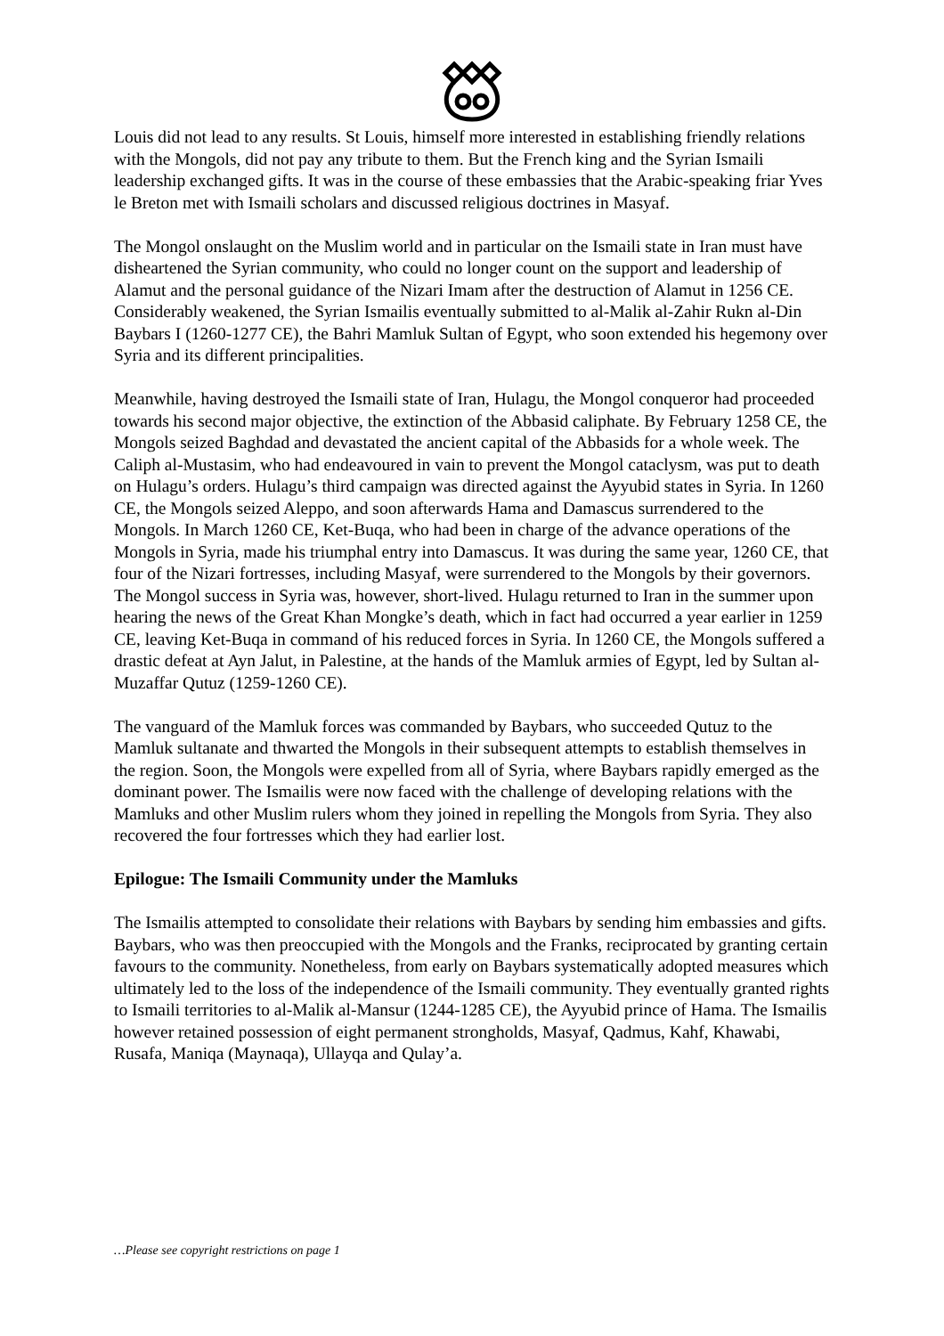Louis did not lead to any results. St Louis, himself more interested in establishing friendly relations with the Mongols, did not pay any tribute to them. But the French king and the Syrian Ismaili leadership exchanged gifts. It was in the course of these embassies that the Arabic-speaking friar Yves le Breton met with Ismaili scholars and discussed religious doctrines in Masyaf.
The Mongol onslaught on the Muslim world and in particular on the Ismaili state in Iran must have disheartened the Syrian community, who could no longer count on the support and leadership of Alamut and the personal guidance of the Nizari Imam after the destruction of Alamut in 1256 CE. Considerably weakened, the Syrian Ismailis eventually submitted to al-Malik al-Zahir Rukn al-Din Baybars I (1260-1277 CE), the Bahri Mamluk Sultan of Egypt, who soon extended his hegemony over Syria and its different principalities.
Meanwhile, having destroyed the Ismaili state of Iran, Hulagu, the Mongol conqueror had proceeded towards his second major objective, the extinction of the Abbasid caliphate. By February 1258 CE, the Mongols seized Baghdad and devastated the ancient capital of the Abbasids for a whole week. The Caliph al-Mustasim, who had endeavoured in vain to prevent the Mongol cataclysm, was put to death on Hulagu’s orders. Hulagu’s third campaign was directed against the Ayyubid states in Syria. In 1260 CE, the Mongols seized Aleppo, and soon afterwards Hama and Damascus surrendered to the Mongols. In March 1260 CE, Ket-Buqa, who had been in charge of the advance operations of the Mongols in Syria, made his triumphal entry into Damascus. It was during the same year, 1260 CE, that four of the Nizari fortresses, including Masyaf, were surrendered to the Mongols by their governors. The Mongol success in Syria was, however, short-lived. Hulagu returned to Iran in the summer upon hearing the news of the Great Khan Mongke’s death, which in fact had occurred a year earlier in 1259 CE, leaving Ket-Buqa in command of his reduced forces in Syria. In 1260 CE, the Mongols suffered a drastic defeat at Ayn Jalut, in Palestine, at the hands of the Mamluk armies of Egypt, led by Sultan al-Muzaffar Qutuz (1259-1260 CE).
The vanguard of the Mamluk forces was commanded by Baybars, who succeeded Qutuz to the Mamluk sultanate and thwarted the Mongols in their subsequent attempts to establish themselves in the region. Soon, the Mongols were expelled from all of Syria, where Baybars rapidly emerged as the dominant power. The Ismailis were now faced with the challenge of developing relations with the Mamluks and other Muslim rulers whom they joined in repelling the Mongols from Syria. They also recovered the four fortresses which they had earlier lost.
Epilogue: The Ismaili Community under the Mamluks
The Ismailis attempted to consolidate their relations with Baybars by sending him embassies and gifts. Baybars, who was then preoccupied with the Mongols and the Franks, reciprocated by granting certain favours to the community. Nonetheless, from early on Baybars systematically adopted measures which ultimately led to the loss of the independence of the Ismaili community. They eventually granted rights to Ismaili territories to al-Malik al-Mansur (1244-1285 CE), the Ayyubid prince of Hama. The Ismailis however retained possession of eight permanent strongholds, Masyaf, Qadmus, Kahf, Khawabi, Rusafa, Maniqa (Maynaqa), Ullayqa and Qulay’a.
…Please see copyright restrictions on page 1